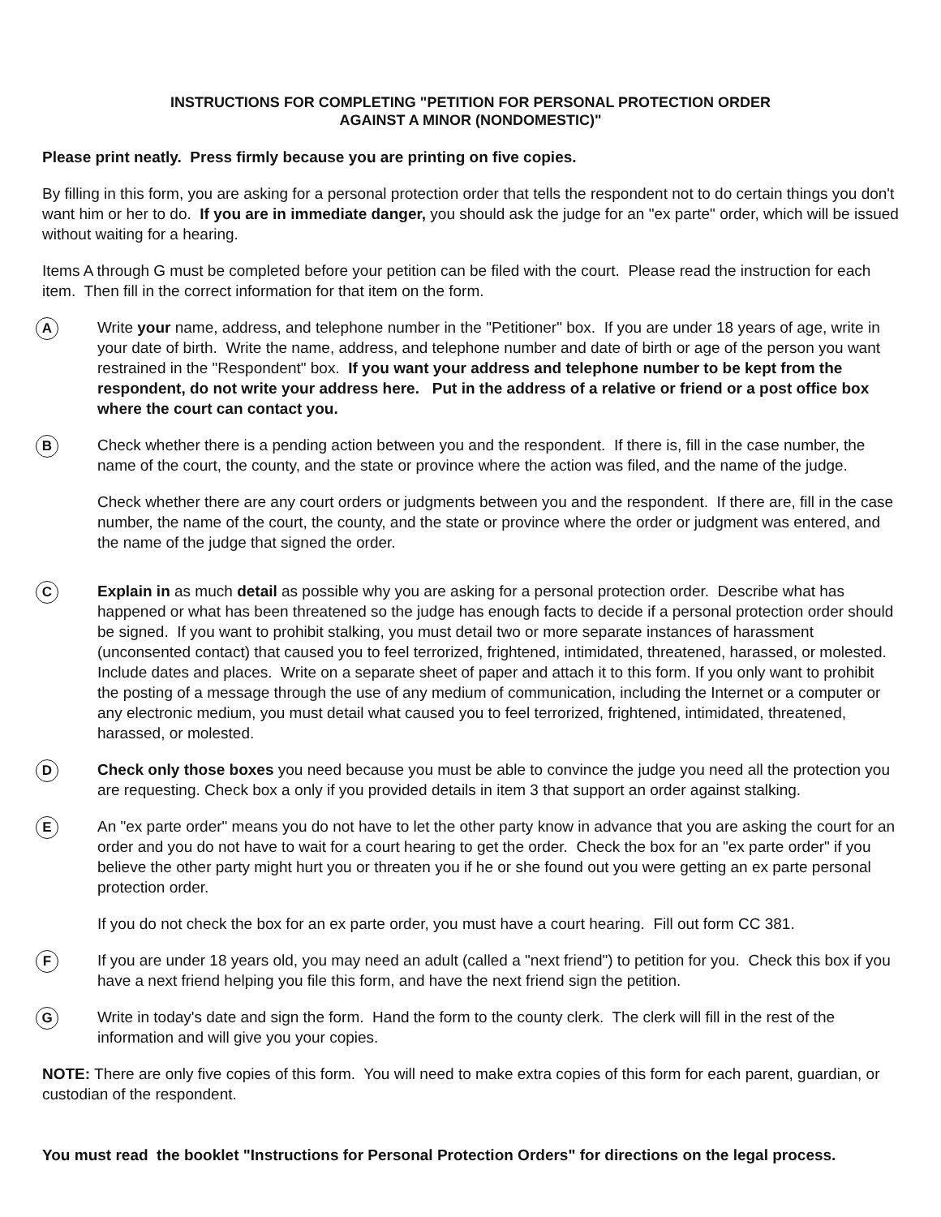INSTRUCTIONS FOR COMPLETING "PETITION FOR PERSONAL PROTECTION ORDER
AGAINST A MINOR (NONDOMESTIC)"
Please print neatly. Press firmly because you are printing on five copies.
By filling in this form, you are asking for a personal protection order that tells the respondent not to do certain things you don't want him or her to do. If you are in immediate danger, you should ask the judge for an "ex parte" order, which will be issued without waiting for a hearing.
Items A through G must be completed before your petition can be filed with the court. Please read the instruction for each item. Then fill in the correct information for that item on the form.
A
Write your name, address, and telephone number in the "Petitioner" box. If you are under 18 years of age, write in your date of birth. Write the name, address, and telephone number and date of birth or age of the person you want restrained in the "Respondent" box. If you want your address and telephone number to be kept from the respondent, do not write your address here. Put in the address of a relative or friend or a post office box where the court can contact you.
B
Check whether there is a pending action between you and the respondent. If there is, fill in the case number, the name of the court, the county, and the state or province where the action was filed, and the name of the judge.
Check whether there are any court orders or judgments between you and the respondent. If there are, fill in the case number, the name of the court, the county, and the state or province where the order or judgment was entered, and the name of the judge that signed the order.
C
Explain in as much detail as possible why you are asking for a personal protection order. Describe what has happened or what has been threatened so the judge has enough facts to decide if a personal protection order should be signed. If you want to prohibit stalking, you must detail two or more separate instances of harassment (unconsented contact) that caused you to feel terrorized, frightened, intimidated, threatened, harassed, or molested. Include dates and places. Write on a separate sheet of paper and attach it to this form. If you only want to prohibit the posting of a message through the use of any medium of communication, including the Internet or a computer or any electronic medium, you must detail what caused you to feel terrorized, frightened, intimidated, threatened, harassed, or molested.
D
Check only those boxes you need because you must be able to convince the judge you need all the protection you are requesting. Check box a only if you provided details in item 3 that support an order against stalking.
E
An "ex parte order" means you do not have to let the other party know in advance that you are asking the court for an order and you do not have to wait for a court hearing to get the order. Check the box for an "ex parte order" if you believe the other party might hurt you or threaten you if he or she found out you were getting an ex parte personal protection order.
If you do not check the box for an ex parte order, you must have a court hearing. Fill out form CC 381.
F
If you are under 18 years old, you may need an adult (called a "next friend") to petition for you. Check this box if you have a next friend helping you file this form, and have the next friend sign the petition.
G
Write in today's date and sign the form. Hand the form to the county clerk. The clerk will fill in the rest of the information and will give you your copies.
NOTE: There are only five copies of this form. You will need to make extra copies of this form for each parent, guardian, or custodian of the respondent.
You must read the booklet "Instructions for Personal Protection Orders" for directions on the legal process.